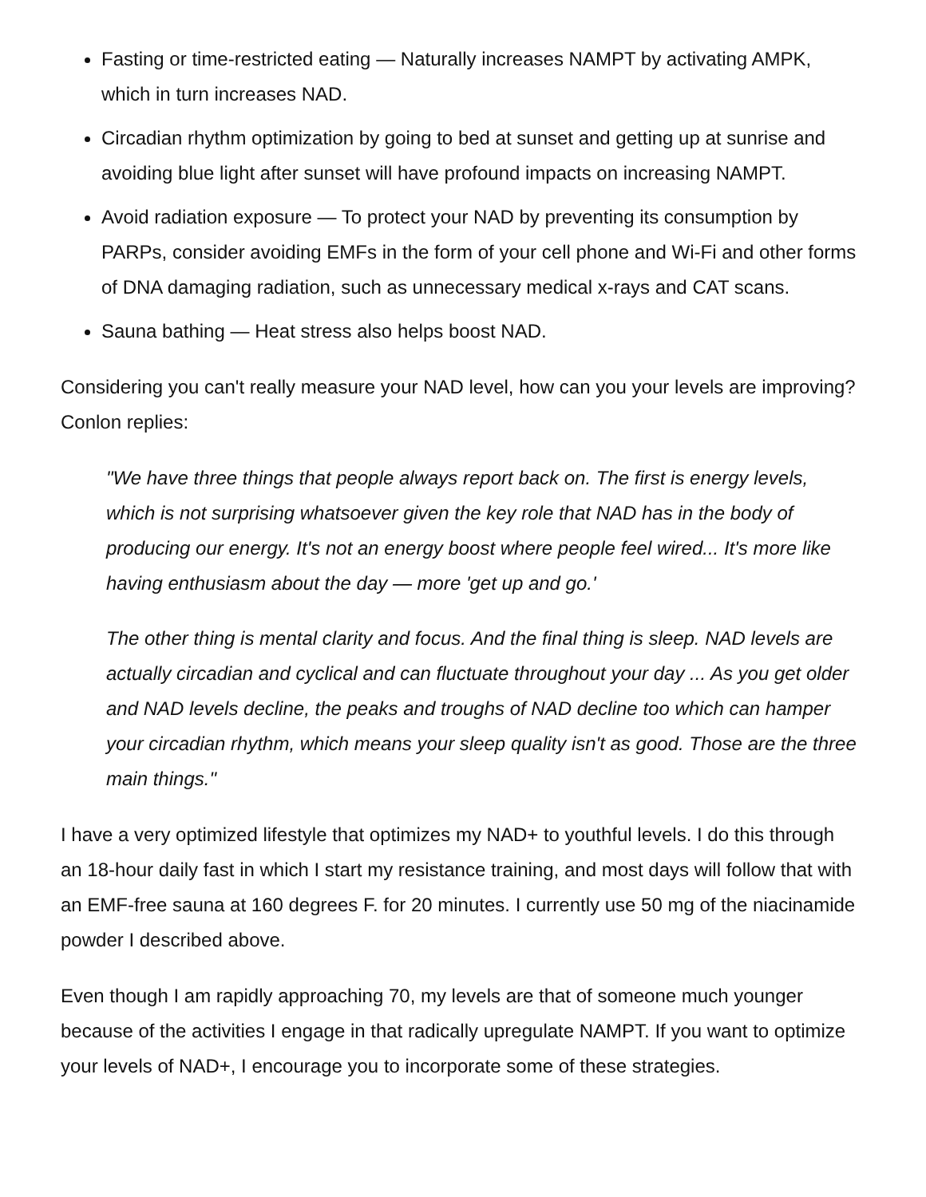Fasting or time-restricted eating — Naturally increases NAMPT by activating AMPK, which in turn increases NAD.
Circadian rhythm optimization by going to bed at sunset and getting up at sunrise and avoiding blue light after sunset will have profound impacts on increasing NAMPT.
Avoid radiation exposure — To protect your NAD by preventing its consumption by PARPs, consider avoiding EMFs in the form of your cell phone and Wi-Fi and other forms of DNA damaging radiation, such as unnecessary medical x-rays and CAT scans.
Sauna bathing — Heat stress also helps boost NAD.
Considering you can't really measure your NAD level, how can you your levels are improving? Conlon replies:
"We have three things that people always report back on. The first is energy levels, which is not surprising whatsoever given the key role that NAD has in the body of producing our energy. It's not an energy boost where people feel wired... It's more like having enthusiasm about the day — more 'get up and go.'
The other thing is mental clarity and focus. And the final thing is sleep. NAD levels are actually circadian and cyclical and can fluctuate throughout your day ... As you get older and NAD levels decline, the peaks and troughs of NAD decline too which can hamper your circadian rhythm, which means your sleep quality isn't as good. Those are the three main things."
I have a very optimized lifestyle that optimizes my NAD+ to youthful levels. I do this through an 18-hour daily fast in which I start my resistance training, and most days will follow that with an EMF-free sauna at 160 degrees F. for 20 minutes. I currently use 50 mg of the niacinamide powder I described above.
Even though I am rapidly approaching 70, my levels are that of someone much younger because of the activities I engage in that radically upregulate NAMPT. If you want to optimize your levels of NAD+, I encourage you to incorporate some of these strategies.